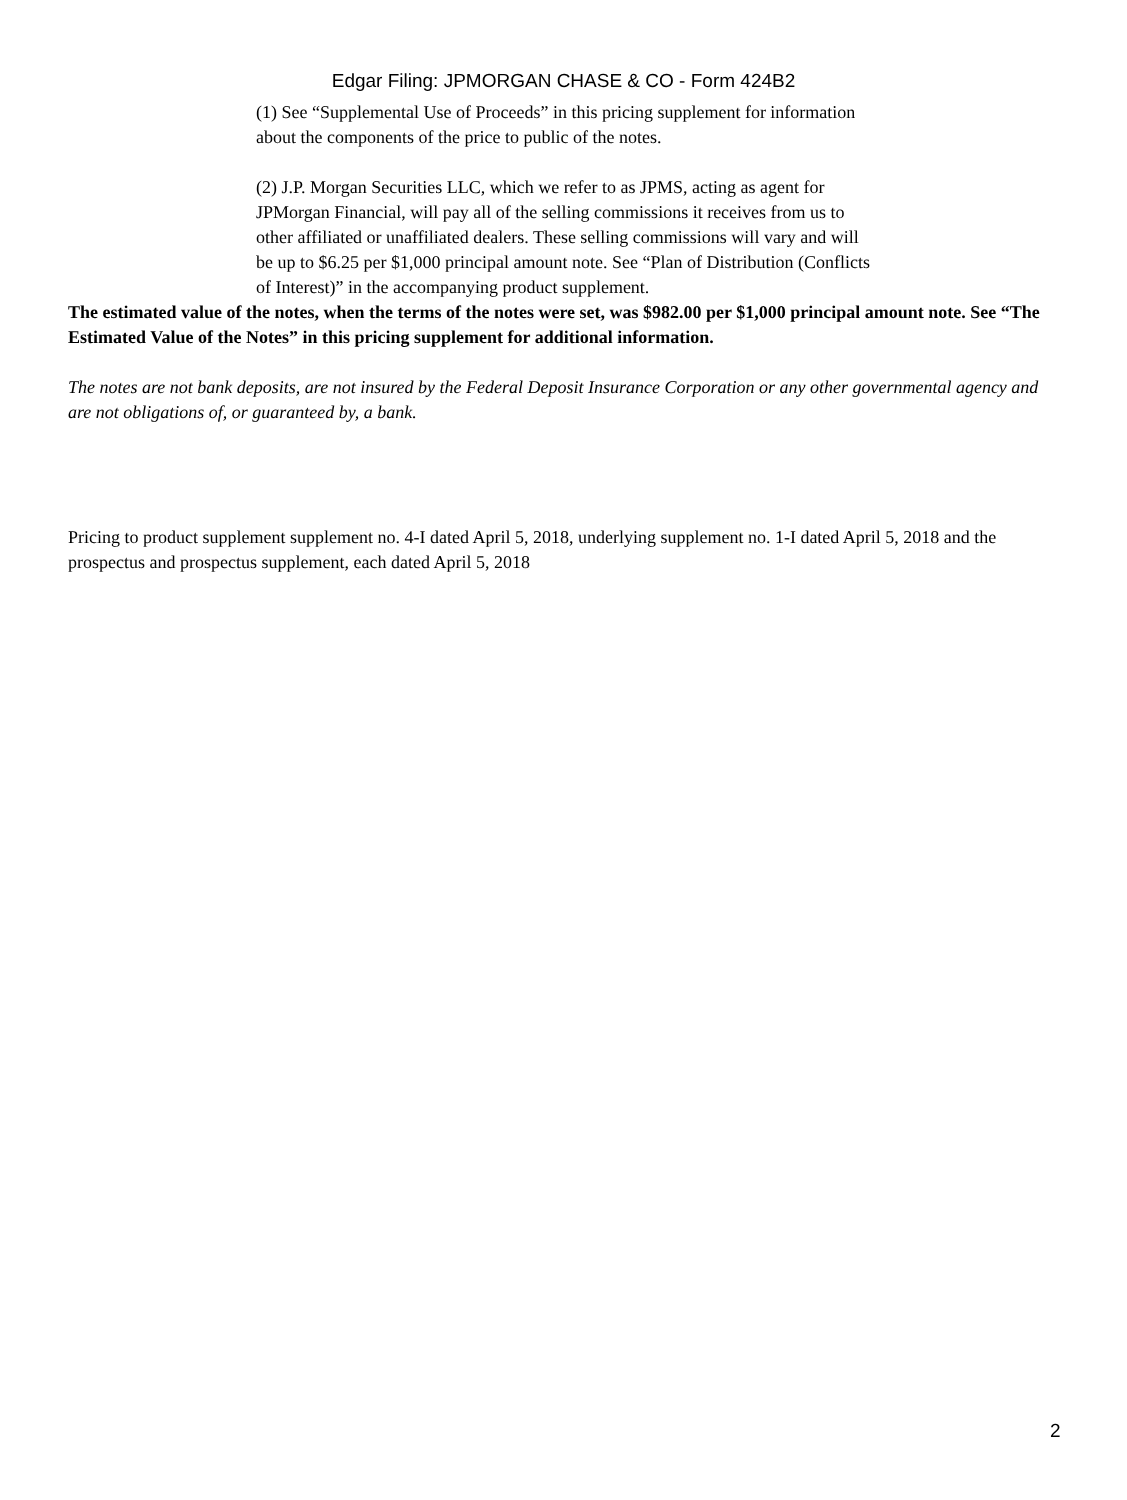Edgar Filing: JPMORGAN CHASE & CO - Form 424B2
(1) See “Supplemental Use of Proceeds” in this pricing supplement for information about the components of the price to public of the notes.
(2) J.P. Morgan Securities LLC, which we refer to as JPMS, acting as agent for JPMorgan Financial, will pay all of the selling commissions it receives from us to other affiliated or unaffiliated dealers. These selling commissions will vary and will be up to $6.25 per $1,000 principal amount note. See “Plan of Distribution (Conflicts of Interest)” in the accompanying product supplement.
The estimated value of the notes, when the terms of the notes were set, was $982.00 per $1,000 principal amount note. See “The Estimated Value of the Notes” in this pricing supplement for additional information.
The notes are not bank deposits, are not insured by the Federal Deposit Insurance Corporation or any other governmental agency and are not obligations of, or guaranteed by, a bank.
Pricing to product supplement supplement no. 4-I dated April 5, 2018, underlying supplement no. 1-I dated April 5, 2018 and the prospectus and prospectus supplement, each dated April 5, 2018
2